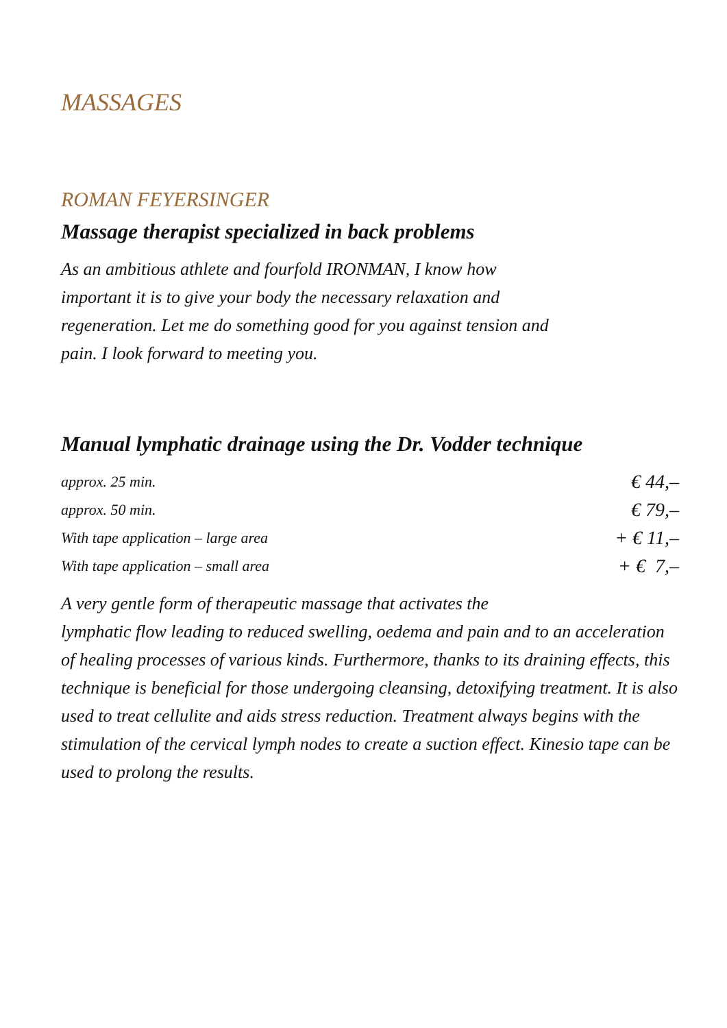MASSAGES
ROMAN FEYERSINGER
Massage therapist specialized in back problems
As an ambitious athlete and fourfold IRONMAN, I know how important it is to give your body the necessary relaxation and regeneration. Let me do something good for you against tension and pain. I look forward to meeting you.
Manual lymphatic drainage using the Dr. Vodder technique
| approx. 25 min. | € 44,– |
| approx. 50 min. | € 79,– |
| With tape application – large area | + € 11,– |
| With tape application – small area | + € 7,– |
A very gentle form of therapeutic massage that activates the
lymphatic flow leading to reduced swelling, oedema and pain and to an acceleration of healing processes of various kinds. Furthermore, thanks to its draining effects, this technique is beneficial for those undergoing cleansing, detoxifying treatment. It is also used to treat cellulite and aids stress reduction. Treatment always begins with the stimulation of the cervical lymph nodes to create a suction effect. Kinesio tape can be used to prolong the results.